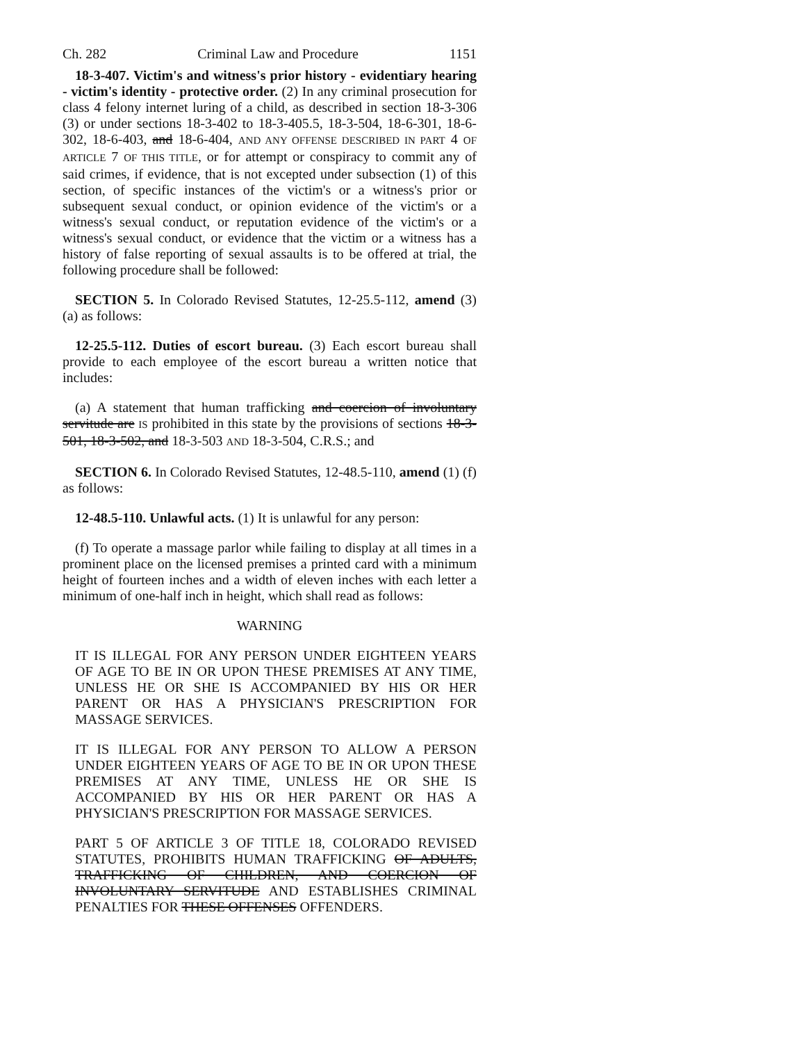Ch. 282 Criminal Law and Procedure 1151
18-3-407. Victim's and witness's prior history - evidentiary hearing - victim's identity - protective order. (2) In any criminal prosecution for class 4 felony internet luring of a child, as described in section 18-3-306 (3) or under sections 18-3-402 to 18-3-405.5, 18-3-504, 18-6-301, 18-6-302, 18-6-403, and 18-6-404, AND ANY OFFENSE DESCRIBED IN PART 4 OF ARTICLE 7 OF THIS TITLE, or for attempt or conspiracy to commit any of said crimes, if evidence, that is not excepted under subsection (1) of this section, of specific instances of the victim's or a witness's prior or subsequent sexual conduct, or opinion evidence of the victim's or a witness's sexual conduct, or reputation evidence of the victim's or a witness's sexual conduct, or evidence that the victim or a witness has a history of false reporting of sexual assaults is to be offered at trial, the following procedure shall be followed:
SECTION 5. In Colorado Revised Statutes, 12-25.5-112, amend (3) (a) as follows:
12-25.5-112. Duties of escort bureau. (3) Each escort bureau shall provide to each employee of the escort bureau a written notice that includes:
(a) A statement that human trafficking and coercion of involuntary servitude are IS prohibited in this state by the provisions of sections 18-3-501, 18-3-502, and 18-3-503 AND 18-3-504, C.R.S.; and
SECTION 6. In Colorado Revised Statutes, 12-48.5-110, amend (1) (f) as follows:
12-48.5-110. Unlawful acts. (1) It is unlawful for any person:
(f) To operate a massage parlor while failing to display at all times in a prominent place on the licensed premises a printed card with a minimum height of fourteen inches and a width of eleven inches with each letter a minimum of one-half inch in height, which shall read as follows:
WARNING
IT IS ILLEGAL FOR ANY PERSON UNDER EIGHTEEN YEARS OF AGE TO BE IN OR UPON THESE PREMISES AT ANY TIME, UNLESS HE OR SHE IS ACCOMPANIED BY HIS OR HER PARENT OR HAS A PHYSICIAN'S PRESCRIPTION FOR MASSAGE SERVICES.
IT IS ILLEGAL FOR ANY PERSON TO ALLOW A PERSON UNDER EIGHTEEN YEARS OF AGE TO BE IN OR UPON THESE PREMISES AT ANY TIME, UNLESS HE OR SHE IS ACCOMPANIED BY HIS OR HER PARENT OR HAS A PHYSICIAN'S PRESCRIPTION FOR MASSAGE SERVICES.
PART 5 OF ARTICLE 3 OF TITLE 18, COLORADO REVISED STATUTES, PROHIBITS HUMAN TRAFFICKING OF ADULTS, TRAFFICKING OF CHILDREN, AND COERCION OF INVOLUNTARY SERVITUDE AND ESTABLISHES CRIMINAL PENALTIES FOR THESE OFFENSES OFFENDERS.